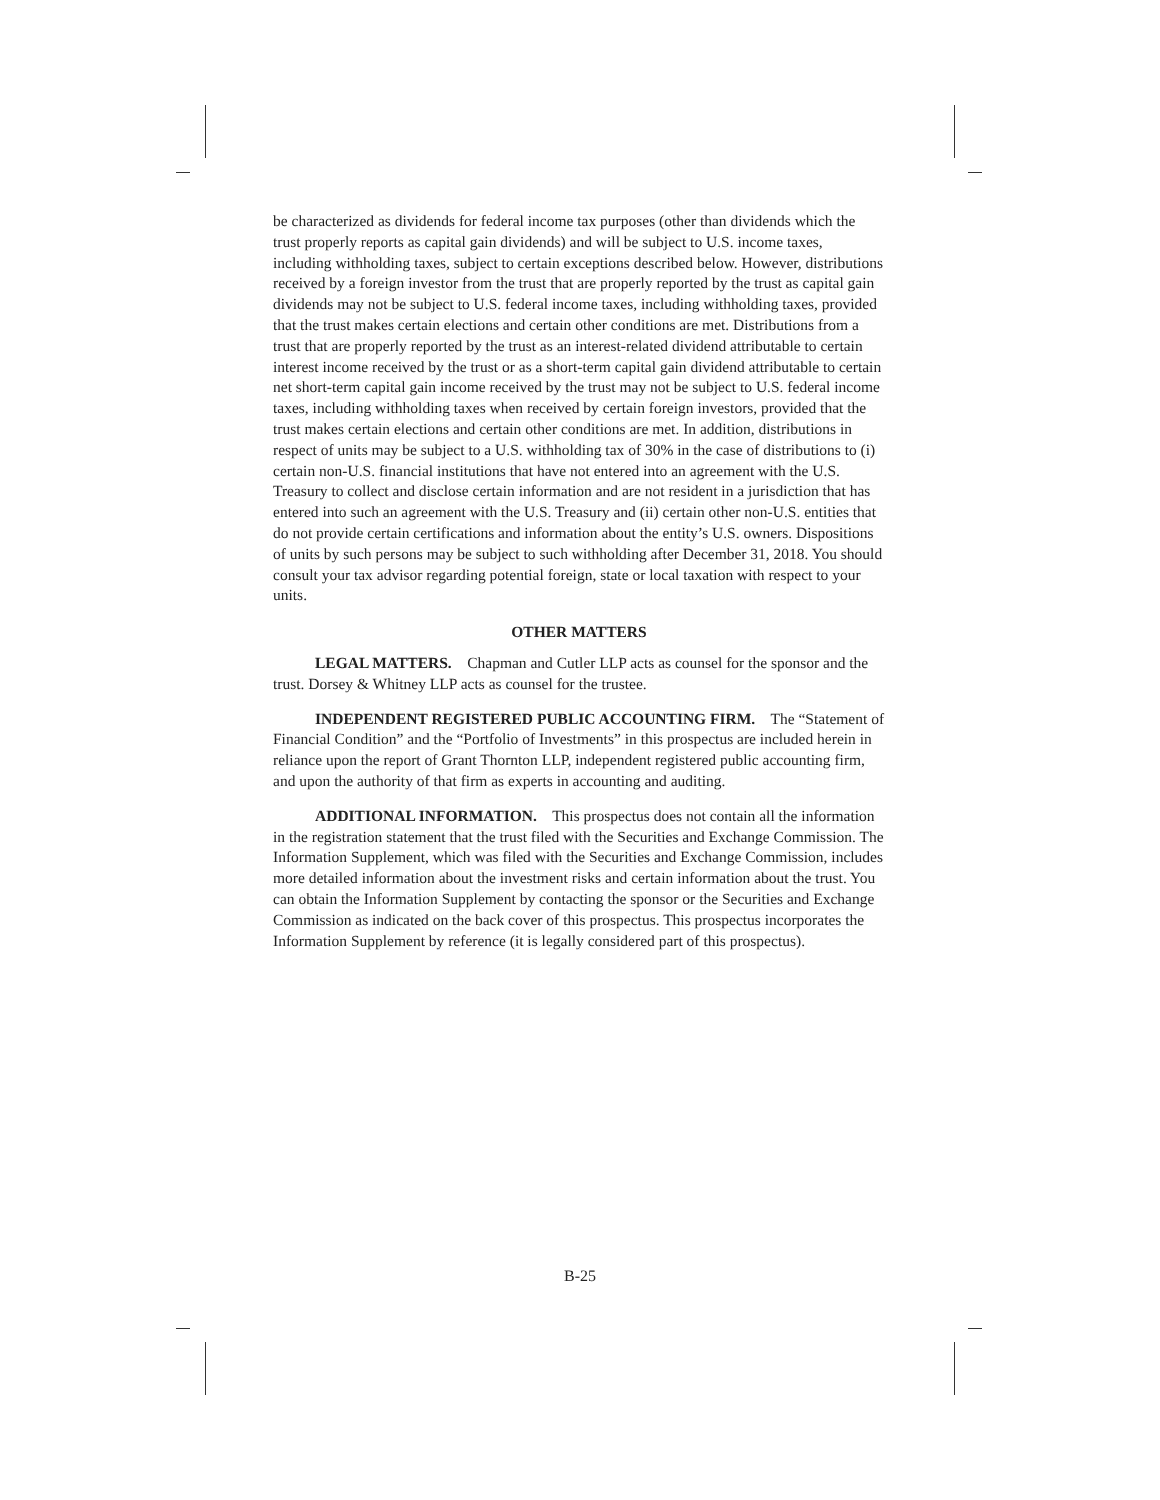be characterized as dividends for federal income tax purposes (other than dividends which the trust properly reports as capital gain dividends) and will be subject to U.S. income taxes, including withholding taxes, subject to certain exceptions described below. However, distributions received by a foreign investor from the trust that are properly reported by the trust as capital gain dividends may not be subject to U.S. federal income taxes, including withholding taxes, provided that the trust makes certain elections and certain other conditions are met. Distributions from a trust that are properly reported by the trust as an interest-related dividend attributable to certain interest income received by the trust or as a short-term capital gain dividend attributable to certain net short-term capital gain income received by the trust may not be subject to U.S. federal income taxes, including withholding taxes when received by certain foreign investors, provided that the trust makes certain elections and certain other conditions are met. In addition, distributions in respect of units may be subject to a U.S. withholding tax of 30% in the case of distributions to (i) certain non-U.S. financial institutions that have not entered into an agreement with the U.S. Treasury to collect and disclose certain information and are not resident in a jurisdiction that has entered into such an agreement with the U.S. Treasury and (ii) certain other non-U.S. entities that do not provide certain certifications and information about the entity’s U.S. owners. Dispositions of units by such persons may be subject to such withholding after December 31, 2018. You should consult your tax advisor regarding potential foreign, state or local taxation with respect to your units.
OTHER MATTERS
LEGAL MATTERS. Chapman and Cutler LLP acts as counsel for the sponsor and the trust. Dorsey & Whitney LLP acts as counsel for the trustee.
INDEPENDENT REGISTERED PUBLIC ACCOUNTING FIRM. The “Statement of Financial Condition” and the “Portfolio of Investments” in this prospectus are included herein in reliance upon the report of Grant Thornton LLP, independent registered public accounting firm, and upon the authority of that firm as experts in accounting and auditing.
ADDITIONAL INFORMATION. This prospectus does not contain all the information in the registration statement that the trust filed with the Securities and Exchange Commission. The Information Supplement, which was filed with the Securities and Exchange Commission, includes more detailed information about the investment risks and certain information about the trust. You can obtain the Information Supplement by contacting the sponsor or the Securities and Exchange Commission as indicated on the back cover of this prospectus. This prospectus incorporates the Information Supplement by reference (it is legally considered part of this prospectus).
B-25